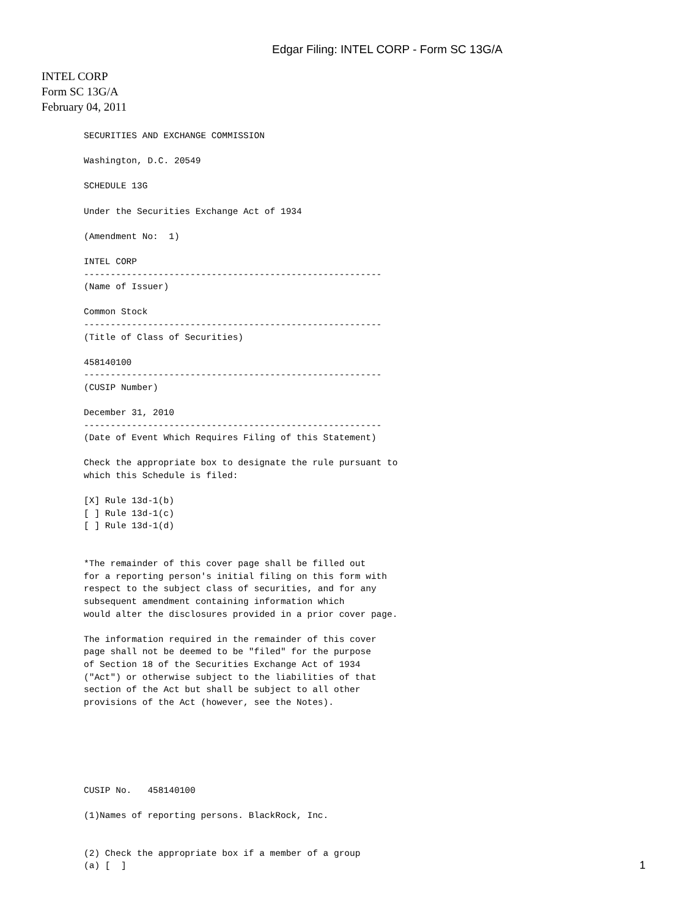Edgar Filing: INTEL CORP - Form SC 13G/A
INTEL CORP
Form SC 13G/A
February 04, 2011
SECURITIES AND EXCHANGE COMMISSION

Washington, D.C. 20549

SCHEDULE 13G

Under the Securities Exchange Act of 1934

(Amendment No:  1)

INTEL CORP
--------------------------------------------------------
(Name of Issuer)

Common Stock
--------------------------------------------------------
(Title of Class of Securities)

458140100
--------------------------------------------------------
(CUSIP Number)

December 31, 2010
--------------------------------------------------------
(Date of Event Which Requires Filing of this Statement)

Check the appropriate box to designate the rule pursuant to
which this Schedule is filed:

[X] Rule 13d-1(b)
[ ] Rule 13d-1(c)
[ ] Rule 13d-1(d)


*The remainder of this cover page shall be filled out
for a reporting person's initial filing on this form with
respect to the subject class of securities, and for any
subsequent amendment containing information which
would alter the disclosures provided in a prior cover page.

The information required in the remainder of this cover
page shall not be deemed to be "filed" for the purpose
of Section 18 of the Securities Exchange Act of 1934
("Act") or otherwise subject to the liabilities of that
section of the Act but shall be subject to all other
provisions of the Act (however, see the Notes).






CUSIP No.   458140100

(1)Names of reporting persons. BlackRock, Inc.


(2) Check the appropriate box if a member of a group
(a) [  ]
1